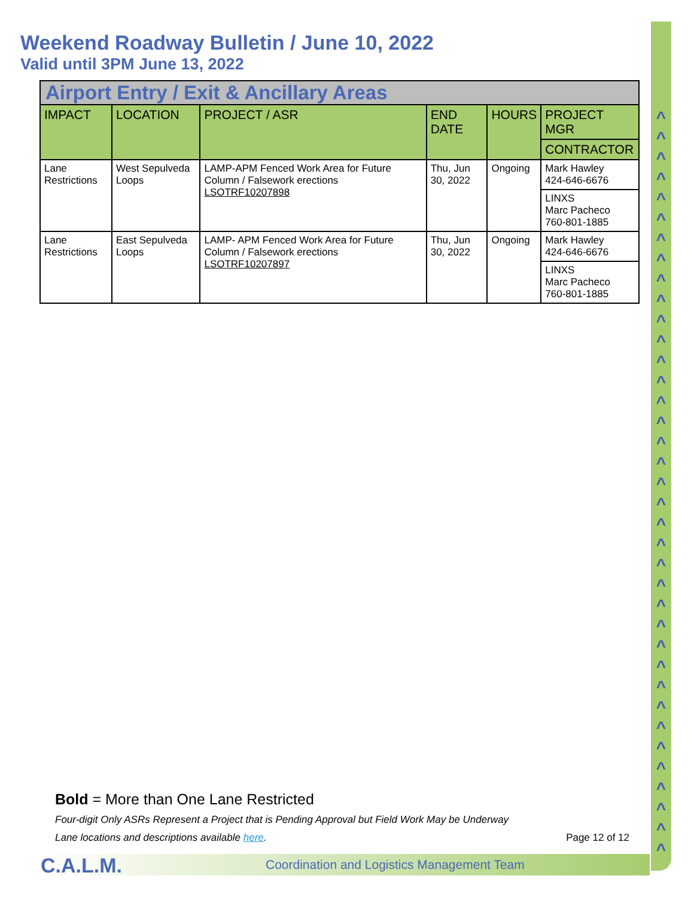^
^
^
^
^
^
^
^
^
^
^
^
^
^
^
^
^
^
^
^
^
^
^
^
^
^
^
^
^
^
^
^
^
^
^
^
^
Weekend Roadway Bulletin / June 10, 2022
Valid until 3PM June 13, 2022
| Airport Entry / Exit & Ancillary Areas | | | | | |
| IMPACT | LOCATION | PROJECT / ASR | END DATE | HOURS | PROJECT MGR |
| | | | | | CONTRACTOR |
| Lane Restrictions | West Sepulveda Loops | LAMP-APM Fenced Work Area for Future Column / Falsework erections LSOTRF10207898 | Thu, Jun 30, 2022 | Ongoing | Mark Hawley 424-646-6676 |
| | | | | | LINXS Marc Pacheco 760-801-1885 |
| Lane Restrictions | East Sepulveda Loops | LAMP- APM Fenced Work Area for Future Column / Falsework erections LSOTRF10207897 | Thu, Jun 30, 2022 | Ongoing | Mark Hawley 424-646-6676 |
| | | | | | LINXS Marc Pacheco 760-801-1885 |
Bold = More than One Lane Restricted
Four-digit Only ASRs Represent a Project that is Pending Approval but Field Work May be Underway
Lane locations and descriptions available here. Page 12 of 12
C.A.L.M.
Coordination and Logistics Management Team